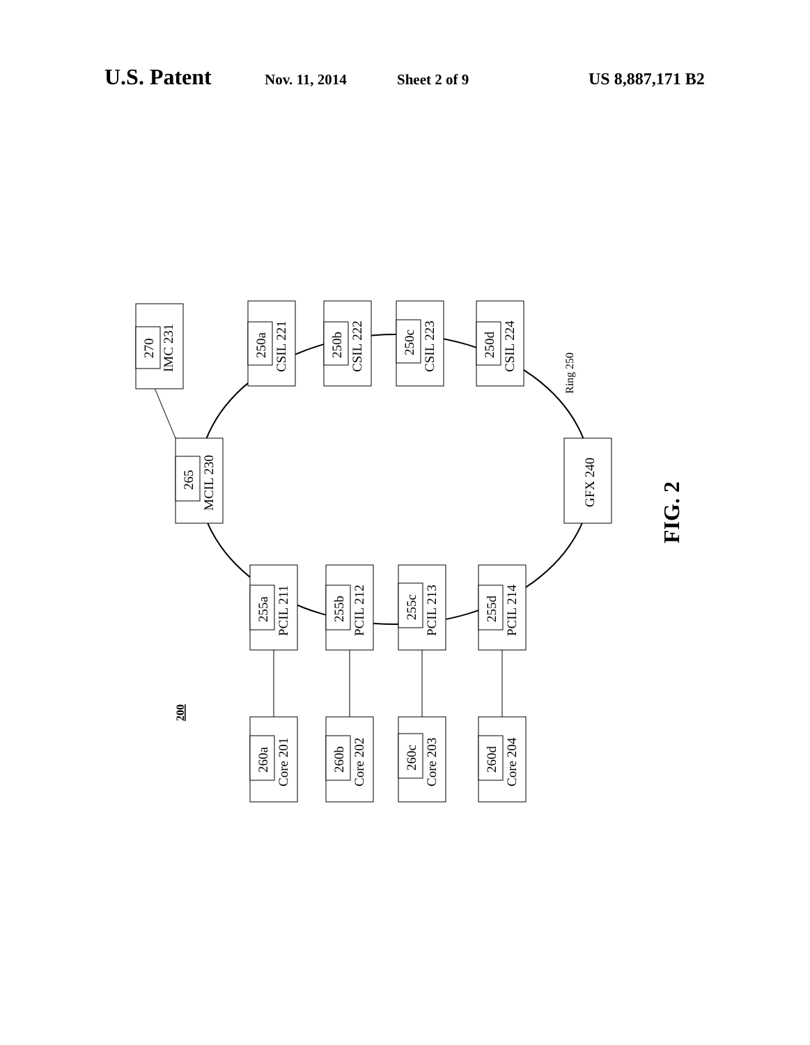U.S. Patent Nov. 11, 2014 Sheet 2 of 9 US 8,887,171 B2
270
IMC 231
250a
CSIL 221
250b
CSIL 222
250c
CSIL 223
250d
CSIL 224
Ring 250
265
MCIL 230
GFX 240
255a
PCIL 211
255b
PCIL 212
255c
PCIL 213
255d
PCIL 214
260a
Core 201
260b
Core 202
260c
Core 203
260d
Core 204
200
FIG. 2